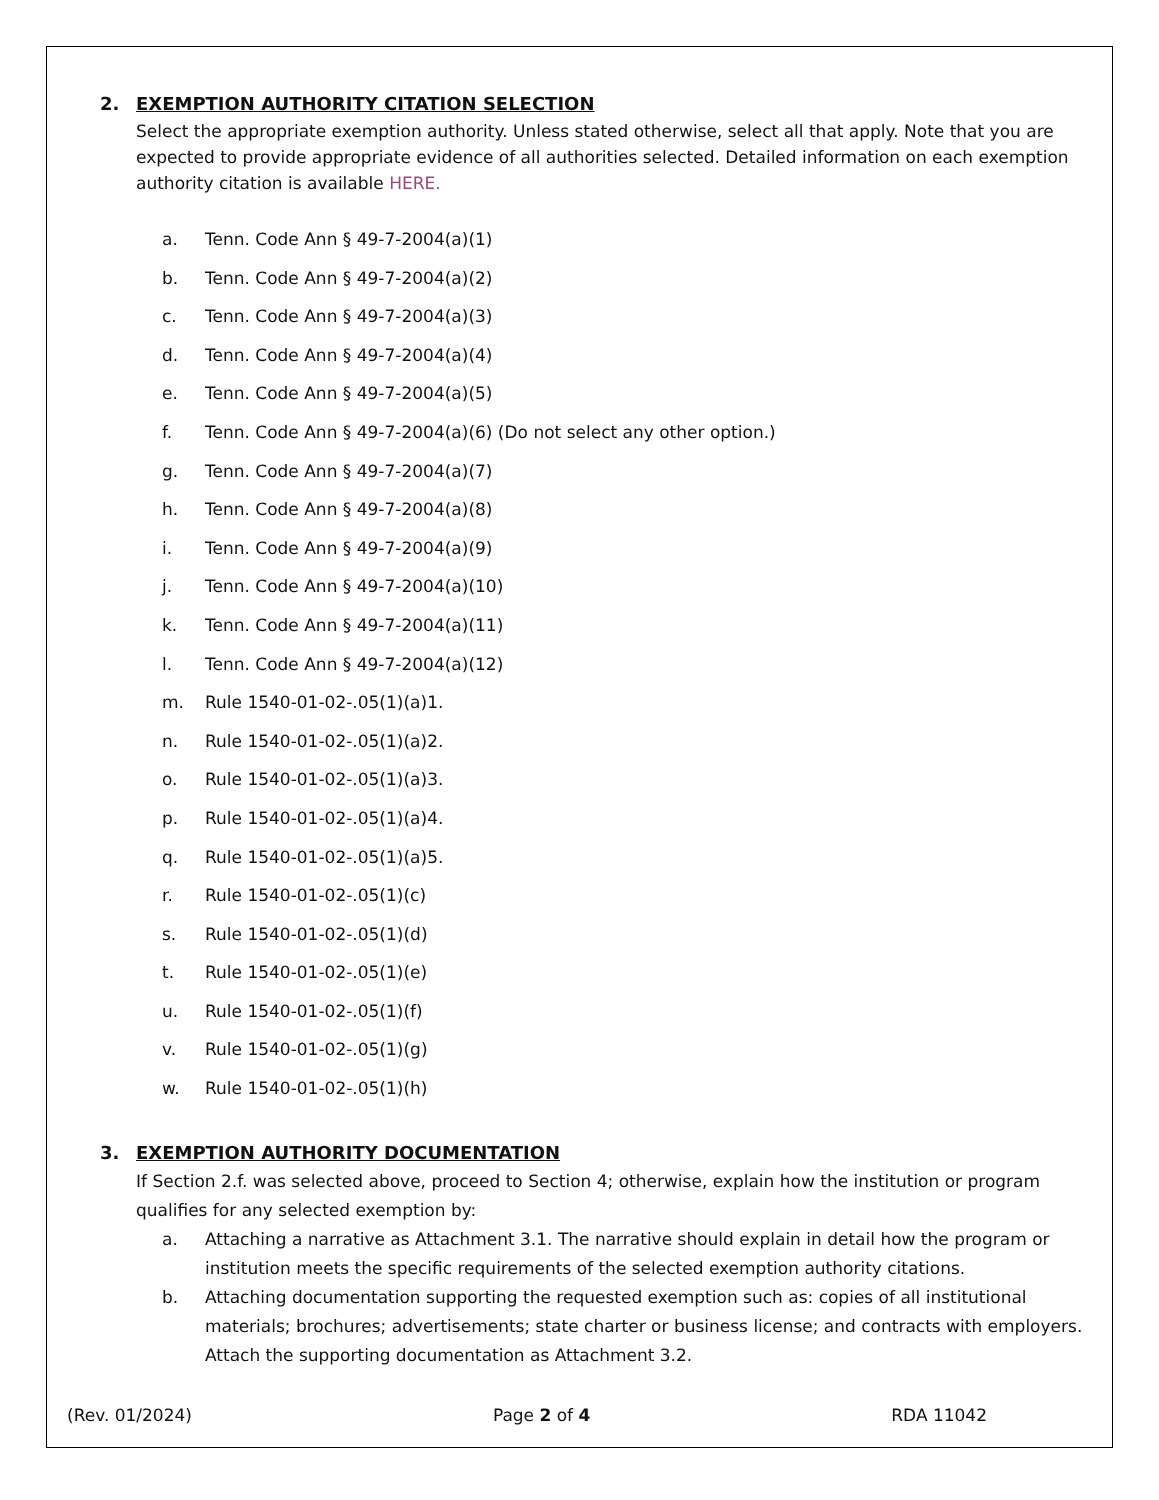2. EXEMPTION AUTHORITY CITATION SELECTION
Select the appropriate exemption authority. Unless stated otherwise, select all that apply. Note that you are expected to provide appropriate evidence of all authorities selected. Detailed information on each exemption authority citation is available HERE.
a. Tenn. Code Ann § 49-7-2004(a)(1)
b. Tenn. Code Ann § 49-7-2004(a)(2)
c. Tenn. Code Ann § 49-7-2004(a)(3)
d. Tenn. Code Ann § 49-7-2004(a)(4)
e. Tenn. Code Ann § 49-7-2004(a)(5)
f. Tenn. Code Ann § 49-7-2004(a)(6) (Do not select any other option.)
g. Tenn. Code Ann § 49-7-2004(a)(7)
h. Tenn. Code Ann § 49-7-2004(a)(8)
i. Tenn. Code Ann § 49-7-2004(a)(9)
j. Tenn. Code Ann § 49-7-2004(a)(10)
k. Tenn. Code Ann § 49-7-2004(a)(11)
l. Tenn. Code Ann § 49-7-2004(a)(12)
m. Rule 1540-01-02-.05(1)(a)1.
n. Rule 1540-01-02-.05(1)(a)2.
o. Rule 1540-01-02-.05(1)(a)3.
p. Rule 1540-01-02-.05(1)(a)4.
q. Rule 1540-01-02-.05(1)(a)5.
r. Rule 1540-01-02-.05(1)(c)
s. Rule 1540-01-02-.05(1)(d)
t. Rule 1540-01-02-.05(1)(e)
u. Rule 1540-01-02-.05(1)(f)
v. Rule 1540-01-02-.05(1)(g)
w. Rule 1540-01-02-.05(1)(h)
3. EXEMPTION AUTHORITY DOCUMENTATION
If Section 2.f. was selected above, proceed to Section 4; otherwise, explain how the institution or program qualifies for any selected exemption by:
a. Attaching a narrative as Attachment 3.1. The narrative should explain in detail how the program or institution meets the specific requirements of the selected exemption authority citations.
b. Attaching documentation supporting the requested exemption such as: copies of all institutional materials; brochures; advertisements; state charter or business license; and contracts with employers. Attach the supporting documentation as Attachment 3.2.
(Rev. 01/2024) Page 2 of 4 RDA 11042